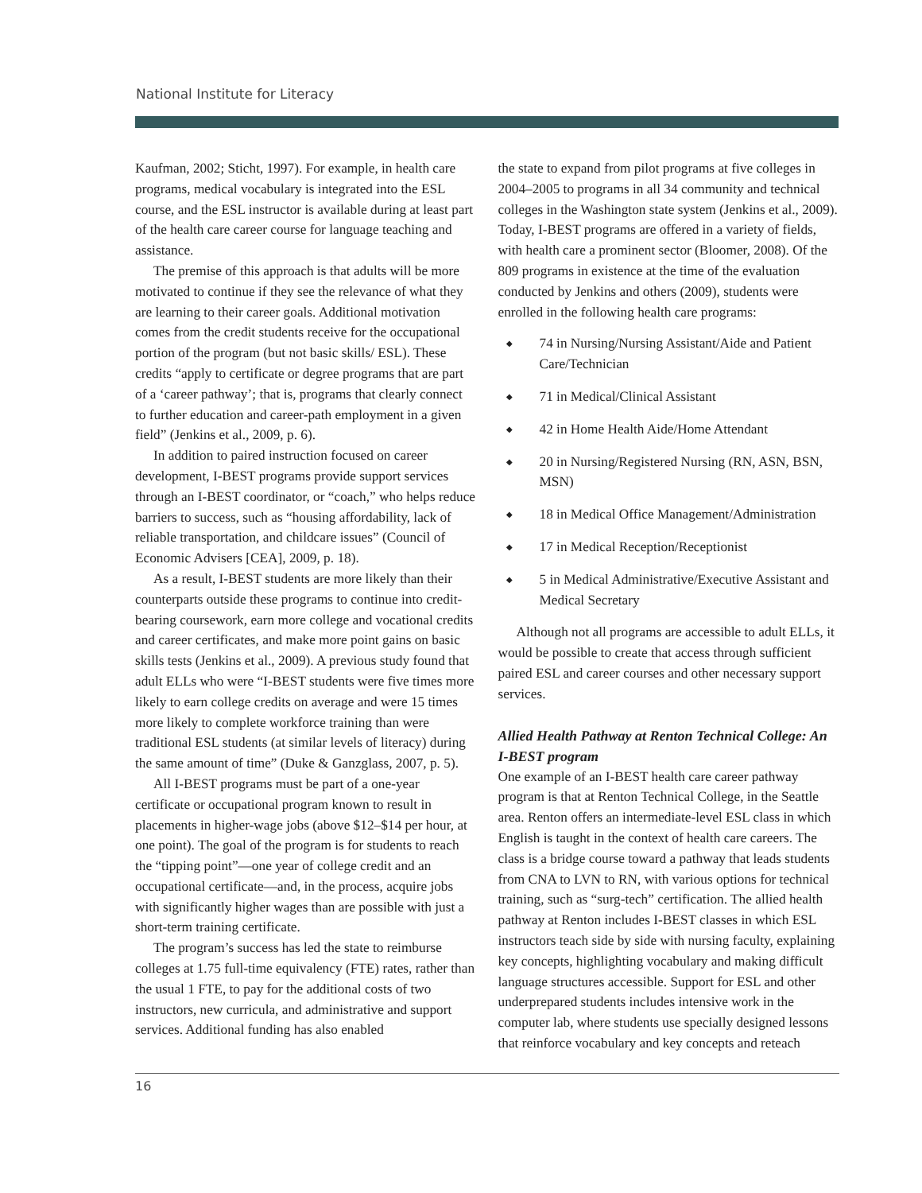National Institute for Literacy
Kaufman, 2002; Sticht, 1997). For example, in health care programs, medical vocabulary is integrated into the ESL course, and the ESL instructor is available during at least part of the health care career course for language teaching and assistance.
The premise of this approach is that adults will be more motivated to continue if they see the relevance of what they are learning to their career goals. Additional motivation comes from the credit students receive for the occupational portion of the program (but not basic skills/ ESL). These credits “apply to certificate or degree programs that are part of a ‘career pathway’; that is, programs that clearly connect to further education and career-path employment in a given field” (Jenkins et al., 2009, p. 6).
In addition to paired instruction focused on career development, I-BEST programs provide support services through an I-BEST coordinator, or “coach,” who helps reduce barriers to success, such as “housing affordability, lack of reliable transportation, and childcare issues” (Council of Economic Advisers [CEA], 2009, p. 18).
As a result, I-BEST students are more likely than their counterparts outside these programs to continue into credit-bearing coursework, earn more college and vocational credits and career certificates, and make more point gains on basic skills tests (Jenkins et al., 2009). A previous study found that adult ELLs who were “I-BEST students were five times more likely to earn college credits on average and were 15 times more likely to complete workforce training than were traditional ESL students (at similar levels of literacy) during the same amount of time” (Duke & Ganzglass, 2007, p. 5).
All I-BEST programs must be part of a one-year certificate or occupational program known to result in placements in higher-wage jobs (above $12–$14 per hour, at one point). The goal of the program is for students to reach the “tipping point”—one year of college credit and an occupational certificate—and, in the process, acquire jobs with significantly higher wages than are possible with just a short-term training certificate.
The program’s success has led the state to reimburse colleges at 1.75 full-time equivalency (FTE) rates, rather than the usual 1 FTE, to pay for the additional costs of two instructors, new curricula, and administrative and support services. Additional funding has also enabled
the state to expand from pilot programs at five colleges in 2004–2005 to programs in all 34 community and technical colleges in the Washington state system (Jenkins et al., 2009). Today, I-BEST programs are offered in a variety of fields, with health care a prominent sector (Bloomer, 2008). Of the 809 programs in existence at the time of the evaluation conducted by Jenkins and others (2009), students were enrolled in the following health care programs:
◆ 74 in Nursing/Nursing Assistant/Aide and Patient Care/Technician
◆ 71 in Medical/Clinical Assistant
◆ 42 in Home Health Aide/Home Attendant
◆ 20 in Nursing/Registered Nursing (RN, ASN, BSN, MSN)
◆ 18 in Medical Office Management/Administration
◆ 17 in Medical Reception/Receptionist
◆ 5 in Medical Administrative/Executive Assistant and Medical Secretary
Although not all programs are accessible to adult ELLs, it would be possible to create that access through sufficient paired ESL and career courses and other necessary support services.
Allied Health Pathway at Renton Technical College: An I-BEST program
One example of an I-BEST health care career pathway program is that at Renton Technical College, in the Seattle area. Renton offers an intermediate-level ESL class in which English is taught in the context of health care careers. The class is a bridge course toward a pathway that leads students from CNA to LVN to RN, with various options for technical training, such as “surg-tech” certification. The allied health pathway at Renton includes I-BEST classes in which ESL instructors teach side by side with nursing faculty, explaining key concepts, highlighting vocabulary and making difficult language structures accessible. Support for ESL and other underprepared students includes intensive work in the computer lab, where students use specially designed lessons that reinforce vocabulary and key concepts and reteach
16